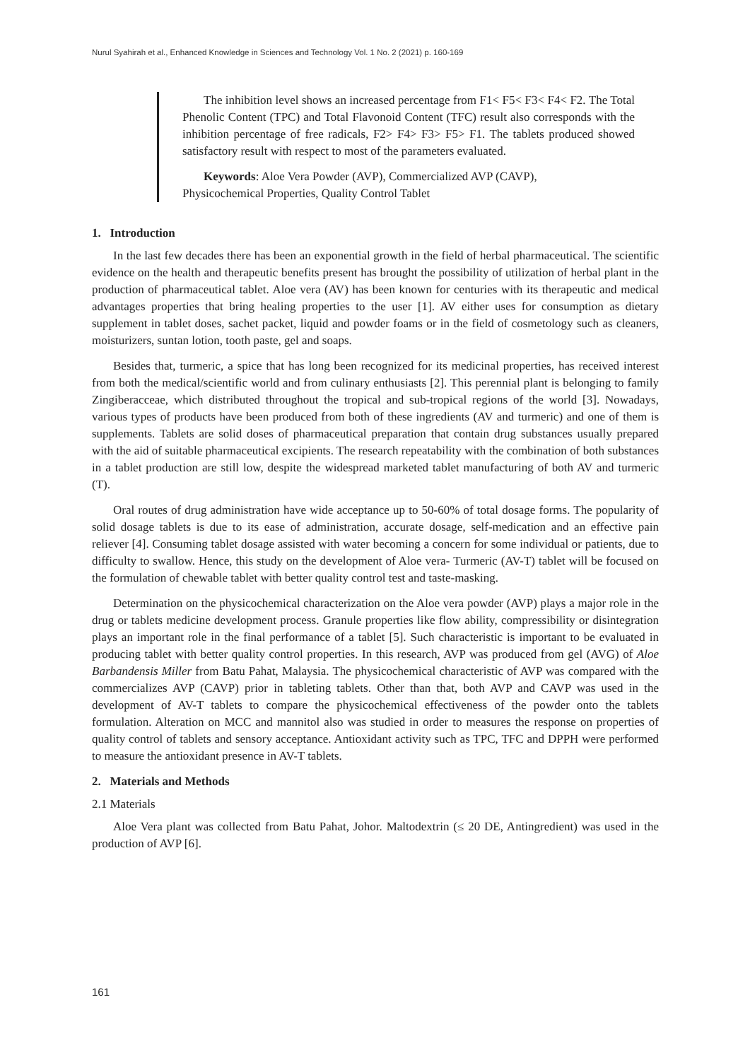Nurul Syahirah et al., Enhanced Knowledge in Sciences and Technology Vol. 1 No. 2 (2021) p. 160-169
The inhibition level shows an increased percentage from F1< F5< F3< F4< F2. The Total Phenolic Content (TPC) and Total Flavonoid Content (TFC) result also corresponds with the inhibition percentage of free radicals, F2> F4> F3> F5> F1. The tablets produced showed satisfactory result with respect to most of the parameters evaluated.
Keywords: Aloe Vera Powder (AVP), Commercialized AVP (CAVP),
Physicochemical Properties, Quality Control Tablet
1. Introduction
In the last few decades there has been an exponential growth in the field of herbal pharmaceutical. The scientific evidence on the health and therapeutic benefits present has brought the possibility of utilization of herbal plant in the production of pharmaceutical tablet. Aloe vera (AV) has been known for centuries with its therapeutic and medical advantages properties that bring healing properties to the user [1]. AV either uses for consumption as dietary supplement in tablet doses, sachet packet, liquid and powder foams or in the field of cosmetology such as cleaners, moisturizers, suntan lotion, tooth paste, gel and soaps.
Besides that, turmeric, a spice that has long been recognized for its medicinal properties, has received interest from both the medical/scientific world and from culinary enthusiasts [2]. This perennial plant is belonging to family Zingiberacceae, which distributed throughout the tropical and sub-tropical regions of the world [3]. Nowadays, various types of products have been produced from both of these ingredients (AV and turmeric) and one of them is supplements. Tablets are solid doses of pharmaceutical preparation that contain drug substances usually prepared with the aid of suitable pharmaceutical excipients. The research repeatability with the combination of both substances in a tablet production are still low, despite the widespread marketed tablet manufacturing of both AV and turmeric (T).
Oral routes of drug administration have wide acceptance up to 50-60% of total dosage forms. The popularity of solid dosage tablets is due to its ease of administration, accurate dosage, self-medication and an effective pain reliever [4]. Consuming tablet dosage assisted with water becoming a concern for some individual or patients, due to difficulty to swallow. Hence, this study on the development of Aloe vera- Turmeric (AV-T) tablet will be focused on the formulation of chewable tablet with better quality control test and taste-masking.
Determination on the physicochemical characterization on the Aloe vera powder (AVP) plays a major role in the drug or tablets medicine development process. Granule properties like flow ability, compressibility or disintegration plays an important role in the final performance of a tablet [5]. Such characteristic is important to be evaluated in producing tablet with better quality control properties. In this research, AVP was produced from gel (AVG) of Aloe Barbandensis Miller from Batu Pahat, Malaysia. The physicochemical characteristic of AVP was compared with the commercializes AVP (CAVP) prior in tableting tablets. Other than that, both AVP and CAVP was used in the development of AV-T tablets to compare the physicochemical effectiveness of the powder onto the tablets formulation. Alteration on MCC and mannitol also was studied in order to measures the response on properties of quality control of tablets and sensory acceptance. Antioxidant activity such as TPC, TFC and DPPH were performed to measure the antioxidant presence in AV-T tablets.
2. Materials and Methods
2.1 Materials
Aloe Vera plant was collected from Batu Pahat, Johor. Maltodextrin (≤ 20 DE, Antingredient) was used in the production of AVP [6].
161